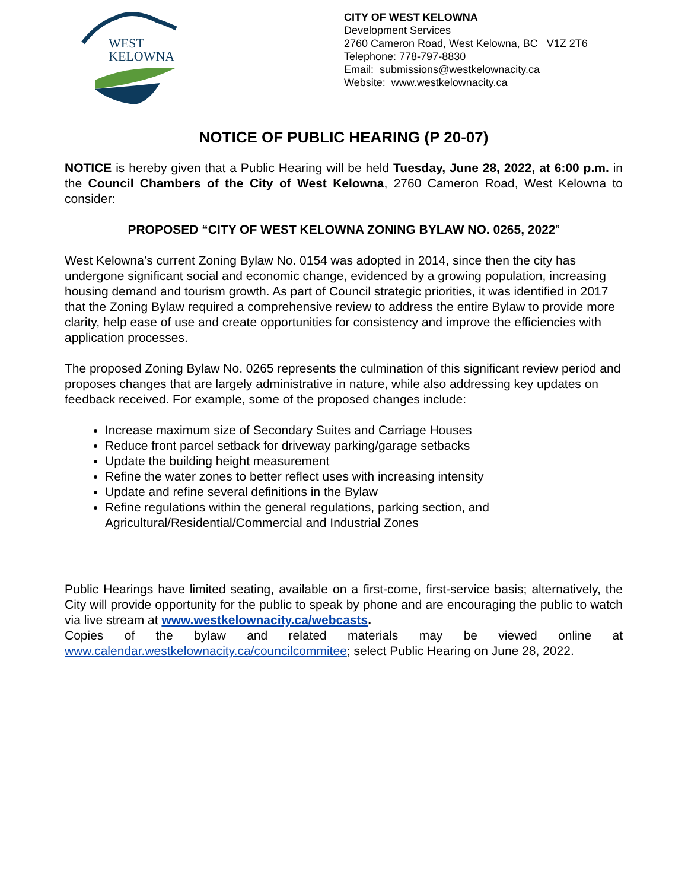WEST
KELOWNA
CITY OF WEST KELOWNA
Development Services
2760 Cameron Road, West Kelowna, BC V1Z 2T6
Telephone: 778-797-8830
Email: submissions@westkelownacity.ca
Website: www.westkelownacity.ca
NOTICE OF PUBLIC HEARING (P 20-07)
NOTICE is hereby given that a Public Hearing will be held Tuesday, June 28, 2022, at 6:00 p.m. in the Council Chambers of the City of West Kelowna, 2760 Cameron Road, West Kelowna to consider:
PROPOSED “CITY OF WEST KELOWNA ZONING BYLAW NO. 0265, 2022”
West Kelowna’s current Zoning Bylaw No. 0154 was adopted in 2014, since then the city has undergone significant social and economic change, evidenced by a growing population, increasing housing demand and tourism growth. As part of Council strategic priorities, it was identified in 2017 that the Zoning Bylaw required a comprehensive review to address the entire Bylaw to provide more clarity, help ease of use and create opportunities for consistency and improve the efficiencies with application processes.
The proposed Zoning Bylaw No. 0265 represents the culmination of this significant review period and proposes changes that are largely administrative in nature, while also addressing key updates on feedback received. For example, some of the proposed changes include:
Increase maximum size of Secondary Suites and Carriage Houses
Reduce front parcel setback for driveway parking/garage setbacks
Update the building height measurement
Refine the water zones to better reflect uses with increasing intensity
Update and refine several definitions in the Bylaw
Refine regulations within the general regulations, parking section, and Agricultural/Residential/Commercial and Industrial Zones
Public Hearings have limited seating, available on a first-come, first-service basis; alternatively, the City will provide opportunity for the public to speak by phone and are encouraging the public to watch via live stream at www.westkelownacity.ca/webcasts.
Copies of the bylaw and related materials may be viewed online at www.calendar.westkelownacity.ca/councilcommitee; select Public Hearing on June 28, 2022.